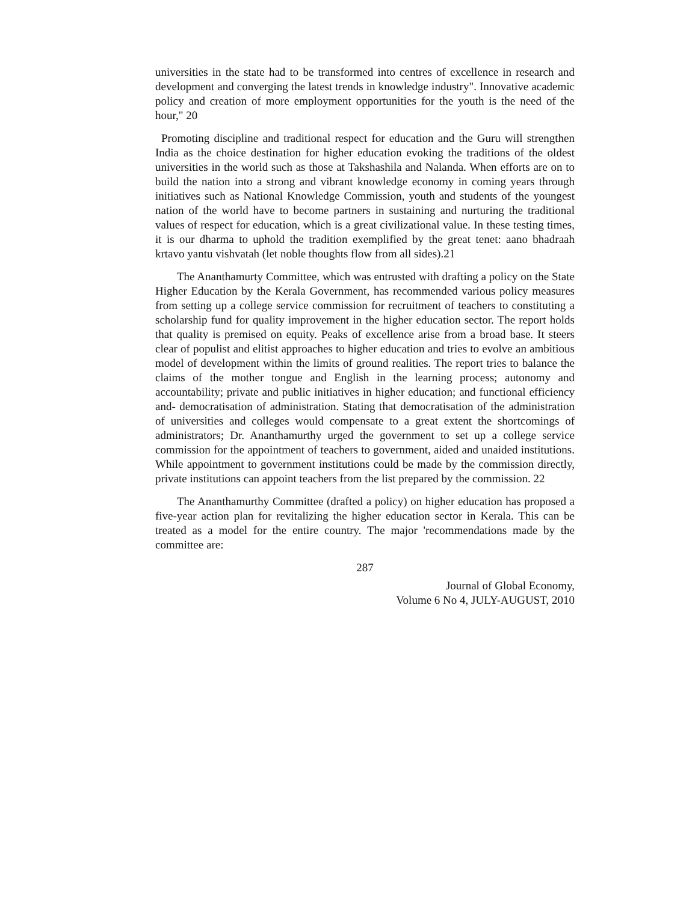universities in the state had to be transformed into centres of excellence in research and development and converging the latest trends in knowledge industry". Innovative academic policy and creation of more employment opportunities for the youth is the need of the hour," 20
Promoting discipline and traditional respect for education and the Guru will strengthen India as the choice destination for higher education evoking the traditions of the oldest universities in the world such as those at Takshashila and Nalanda. When efforts are on to build the nation into a strong and vibrant knowledge economy in coming years through initiatives such as National Knowledge Commission, youth and students of the youngest nation of the world have to become partners in sustaining and nurturing the traditional values of respect for education, which is a great civilizational value. In these testing times, it is our dharma to uphold the tradition exemplified by the great tenet: aano bhadraah krtavo yantu vishvatah (let noble thoughts flow from all sides).21
The Ananthamurty Committee, which was entrusted with drafting a policy on the State Higher Education by the Kerala Government, has recommended various policy measures from setting up a college service commission for recruitment of teachers to constituting a scholarship fund for quality improvement in the higher education sector. The report holds that quality is premised on equity. Peaks of excellence arise from a broad base. It steers clear of populist and elitist approaches to higher education and tries to evolve an ambitious model of development within the limits of ground realities. The report tries to balance the claims of the mother tongue and English in the learning process; autonomy and accountability; private and public initiatives in higher education; and functional efficiency and- democratisation of administration. Stating that democratisation of the administration of universities and colleges would compensate to a great extent the shortcomings of administrators; Dr. Ananthamurthy urged the government to set up a college service commission for the appointment of teachers to government, aided and unaided institutions. While appointment to government institutions could be made by the commission directly, private institutions can appoint teachers from the list prepared by the commission. 22
The Ananthamurthy Committee (drafted a policy) on higher education has proposed a five-year action plan for revitalizing the higher education sector in Kerala. This can be treated as a model for the entire country. The major 'recommendations made by the committee are:
287
Journal of Global Economy,
Volume 6 No 4, JULY-AUGUST, 2010